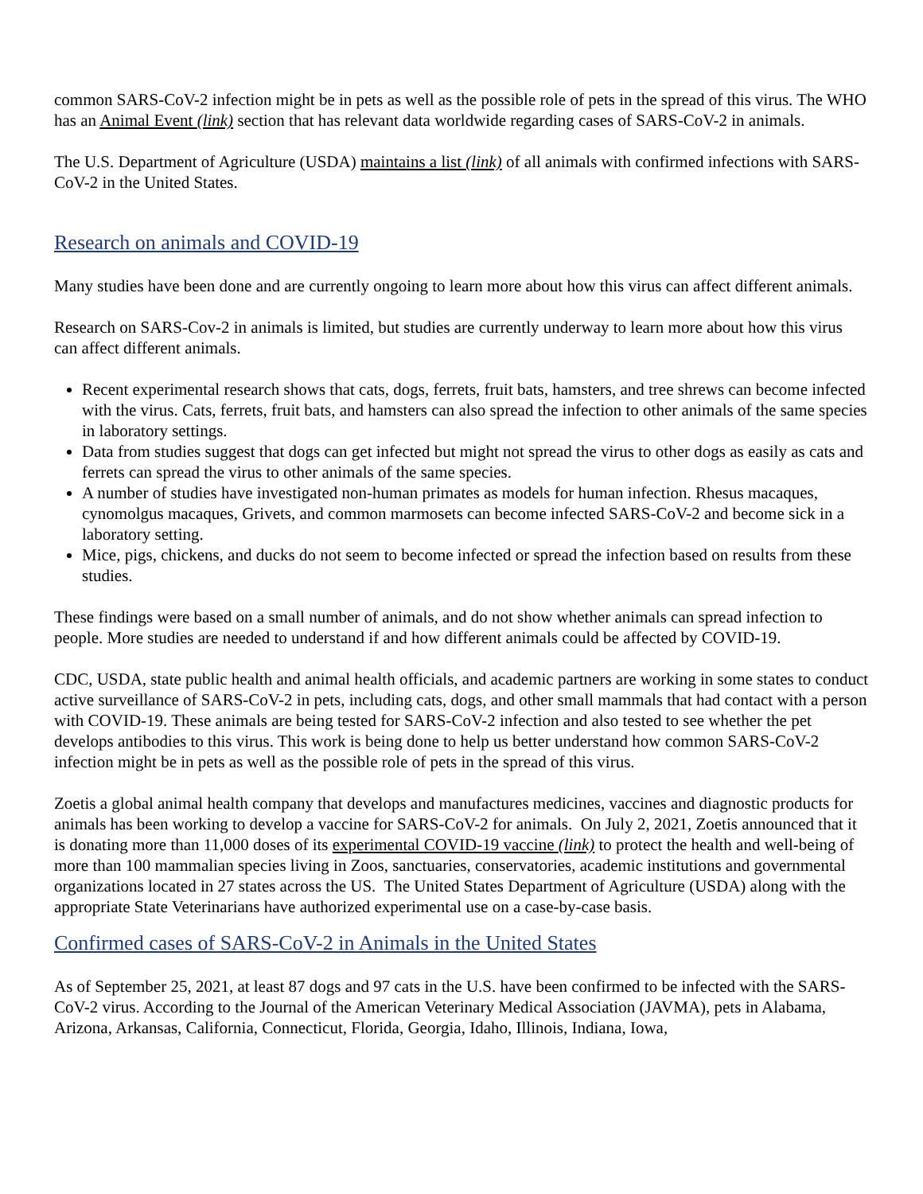common SARS-CoV-2 infection might be in pets as well as the possible role of pets in the spread of this virus. The WHO has an Animal Event (link) section that has relevant data worldwide regarding cases of SARS-CoV-2 in animals.
The U.S. Department of Agriculture (USDA) maintains a list (link) of all animals with confirmed infections with SARS-CoV-2 in the United States.
Research on animals and COVID-19
Many studies have been done and are currently ongoing to learn more about how this virus can affect different animals.
Research on SARS-Cov-2 in animals is limited, but studies are currently underway to learn more about how this virus can affect different animals.
Recent experimental research shows that cats, dogs, ferrets, fruit bats, hamsters, and tree shrews can become infected with the virus. Cats, ferrets, fruit bats, and hamsters can also spread the infection to other animals of the same species in laboratory settings.
Data from studies suggest that dogs can get infected but might not spread the virus to other dogs as easily as cats and ferrets can spread the virus to other animals of the same species.
A number of studies have investigated non-human primates as models for human infection. Rhesus macaques, cynomolgus macaques, Grivets, and common marmosets can become infected SARS-CoV-2 and become sick in a laboratory setting.
Mice, pigs, chickens, and ducks do not seem to become infected or spread the infection based on results from these studies.
These findings were based on a small number of animals, and do not show whether animals can spread infection to people. More studies are needed to understand if and how different animals could be affected by COVID-19.
CDC, USDA, state public health and animal health officials, and academic partners are working in some states to conduct active surveillance of SARS-CoV-2 in pets, including cats, dogs, and other small mammals that had contact with a person with COVID-19. These animals are being tested for SARS-CoV-2 infection and also tested to see whether the pet develops antibodies to this virus. This work is being done to help us better understand how common SARS-CoV-2 infection might be in pets as well as the possible role of pets in the spread of this virus.
Zoetis a global animal health company that develops and manufactures medicines, vaccines and diagnostic products for animals has been working to develop a vaccine for SARS-CoV-2 for animals. On July 2, 2021, Zoetis announced that it is donating more than 11,000 doses of its experimental COVID-19 vaccine (link) to protect the health and well-being of more than 100 mammalian species living in Zoos, sanctuaries, conservatories, academic institutions and governmental organizations located in 27 states across the US. The United States Department of Agriculture (USDA) along with the appropriate State Veterinarians have authorized experimental use on a case-by-case basis.
Confirmed cases of SARS-CoV-2 in Animals in the United States
As of September 25, 2021, at least 87 dogs and 97 cats in the U.S. have been confirmed to be infected with the SARS-CoV-2 virus. According to the Journal of the American Veterinary Medical Association (JAVMA), pets in Alabama, Arizona, Arkansas, California, Connecticut, Florida, Georgia, Idaho, Illinois, Indiana, Iowa,